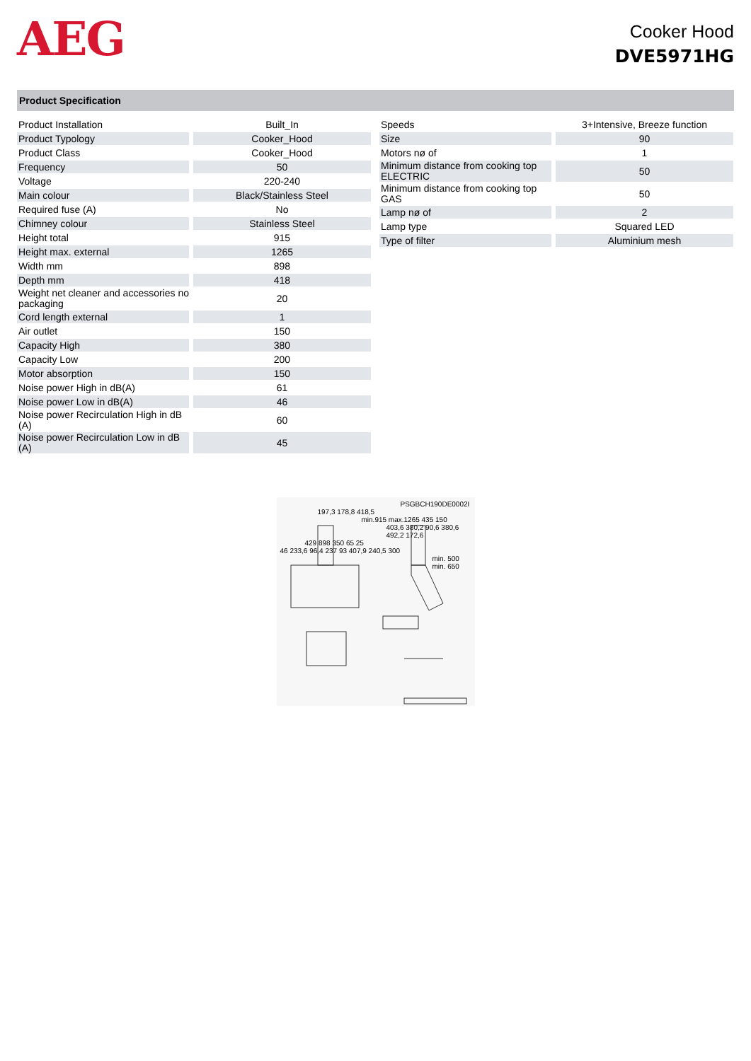AEG
Cooker Hood
DVE5971HG
Product Specification
| Product Installation | Built_In |
| Product Typology | Cooker_Hood |
| Product Class | Cooker_Hood |
| Frequency | 50 |
| Voltage | 220-240 |
| Main colour | Black/Stainless Steel |
| Required fuse (A) | No |
| Chimney colour | Stainless Steel |
| Height total | 915 |
| Height max. external | 1265 |
| Width mm | 898 |
| Depth mm | 418 |
| Weight net cleaner and accessories no packaging | 20 |
| Cord length external | 1 |
| Air outlet | 150 |
| Capacity High | 380 |
| Capacity Low | 200 |
| Motor absorption | 150 |
| Noise power High in dB(A) | 61 |
| Noise power Low in dB(A) | 46 |
| Noise power Recirculation High in dB (A) | 60 |
| Noise power Recirculation Low in dB (A) | 45 |
| Speeds | 3+Intensive, Breeze function |
| Size | 90 |
| Motors nø of | 1 |
| Minimum distance from cooking top ELECTRIC | 50 |
| Minimum distance from cooking top GAS | 50 |
| Lamp nø of | 2 |
| Lamp type | Squared LED |
| Type of filter | Aluminium mesh |
PSGBCH190DE0002I
197,3 178,8 418,5
min.915 max.1265 435 150
403,6 380,2 90,6 380,6 492,2 172,6
429 898 350 65 25
46 233,6 96,4 237 93 407,9 240,5 300
min. 500
min. 650